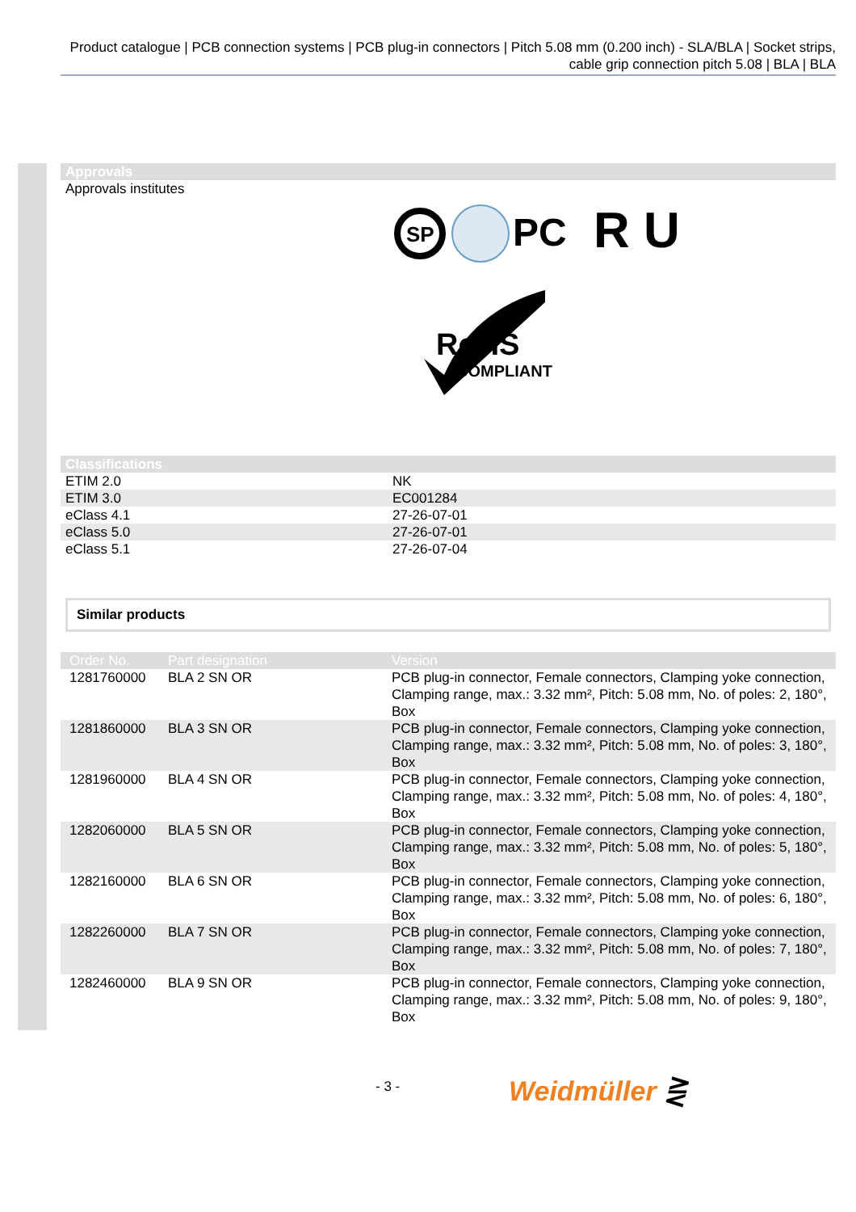Product catalogue | PCB connection systems | PCB plug-in connectors | Pitch 5.08 mm (0.200 inch) - SLA/BLA | Socket strips, cable grip connection pitch 5.08 | BLA | BLA
Approvals
Approvals institutes
SP
PC
R U
RoHS
COMPLIANT
Classifications
| ETIM 2.0 | NK |
| ETIM 3.0 | EC001284 |
| eClass 4.1 | 27-26-07-01 |
| eClass 5.0 | 27-26-07-01 |
| eClass 5.1 | 27-26-07-04 |
Similar products
| Order No. | Part designation | Version |
| --- | --- | --- |
| 1281760000 | BLA 2 SN OR | PCB plug-in connector, Female connectors, Clamping yoke connection, Clamping range, max.: 3.32 mm², Pitch: 5.08 mm, No. of poles: 2, 180°, Box |
| 1281860000 | BLA 3 SN OR | PCB plug-in connector, Female connectors, Clamping yoke connection, Clamping range, max.: 3.32 mm², Pitch: 5.08 mm, No. of poles: 3, 180°, Box |
| 1281960000 | BLA 4 SN OR | PCB plug-in connector, Female connectors, Clamping yoke connection, Clamping range, max.: 3.32 mm², Pitch: 5.08 mm, No. of poles: 4, 180°, Box |
| 1282060000 | BLA 5 SN OR | PCB plug-in connector, Female connectors, Clamping yoke connection, Clamping range, max.: 3.32 mm², Pitch: 5.08 mm, No. of poles: 5, 180°, Box |
| 1282160000 | BLA 6 SN OR | PCB plug-in connector, Female connectors, Clamping yoke connection, Clamping range, max.: 3.32 mm², Pitch: 5.08 mm, No. of poles: 6, 180°, Box |
| 1282260000 | BLA 7 SN OR | PCB plug-in connector, Female connectors, Clamping yoke connection, Clamping range, max.: 3.32 mm², Pitch: 5.08 mm, No. of poles: 7, 180°, Box |
| 1282460000 | BLA 9 SN OR | PCB plug-in connector, Female connectors, Clamping yoke connection, Clamping range, max.: 3.32 mm², Pitch: 5.08 mm, No. of poles: 9, 180°, Box |
- 3 - Weidmüller ⋛